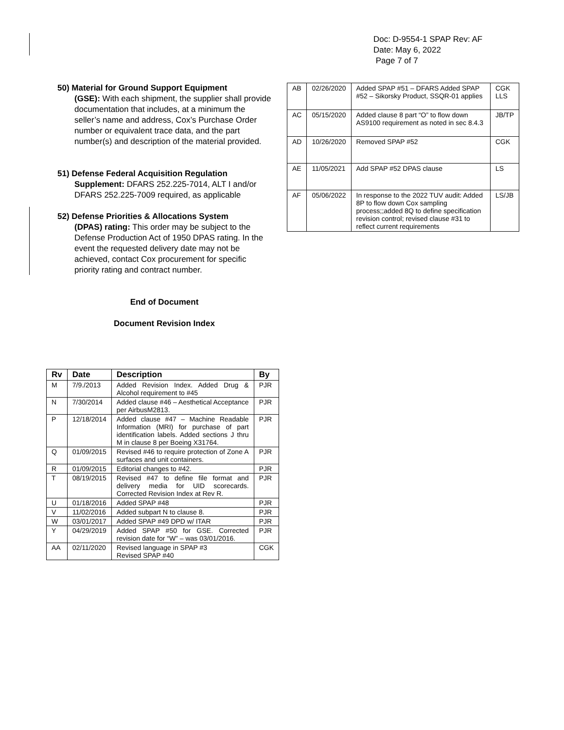Doc: D-9554-1 SPAP Rev: AF
Date: May 6, 2022
Page 7 of 7
50) Material for Ground Support Equipment
(GSE): With each shipment, the supplier shall provide documentation that includes, at a minimum the seller’s name and address, Cox’s Purchase Order number or equivalent trace data, and the part number(s) and description of the material provided.
51) Defense Federal Acquisition Regulation
Supplement: DFARS 252.225-7014, ALT I and/or DFARS 252.225-7009 required, as applicable
52) Defense Priorities & Allocations System
(DPAS) rating: This order may be subject to the Defense Production Act of 1950 DPAS rating. In the event the requested delivery date may not be achieved, contact Cox procurement for specific priority rating and contract number.
End of Document
Document Revision Index
| Rv | Date | Description | By |
| --- | --- | --- | --- |
| M | 7/9./2013 | Added Revision Index. Added Drug & Alcohol requirement to #45 | PJR |
| N | 7/30/2014 | Added clause #46 – Aesthetical Acceptance per AirbusM2813. | PJR |
| P | 12/18/2014 | Added clause #47 – Machine Readable Information (MRI) for purchase of part identification labels. Added sections J thru M in clause 8 per Boeing X31764. | PJR |
| Q | 01/09/2015 | Revised #46 to require protection of Zone A surfaces and unit containers. | PJR |
| R | 01/09/2015 | Editorial changes to #42. | PJR |
| T | 08/19/2015 | Revised #47 to define file format and delivery media for UID scorecards. Corrected Revision Index at Rev R. | PJR |
| U | 01/18/2016 | Added SPAP #48 | PJR |
| V | 11/02/2016 | Added subpart N to clause 8. | PJR |
| W | 03/01/2017 | Added SPAP #49 DPD w/ ITAR | PJR |
| Y | 04/29/2019 | Added SPAP #50 for GSE. Corrected revision date for “W” – was 03/01/2016. | PJR |
| AA | 02/11/2020 | Revised language in SPAP #3 Revised SPAP #40 | CGK |
| AB | 02/26/2020 | Added SPAP #51 – DFARS Added SPAP #52 – Sikorsky Product, SSQR-01 applies | CGK LLS |
| AC | 05/15/2020 | Added clause 8 part “O” to flow down AS9100 requirement as noted in sec 8.4.3 | JB/TP |
| AD | 10/26/2020 | Removed SPAP #52 | CGK |
| AE | 11/05/2021 | Add SPAP #52 DPAS clause | LS |
| AF | 05/06/2022 | In response to the 2022 TUV audit: Added 8P to flow down Cox sampling process;;added 8Q to define specification revision control; revised clause #31 to reflect current requirements | LS/JB |